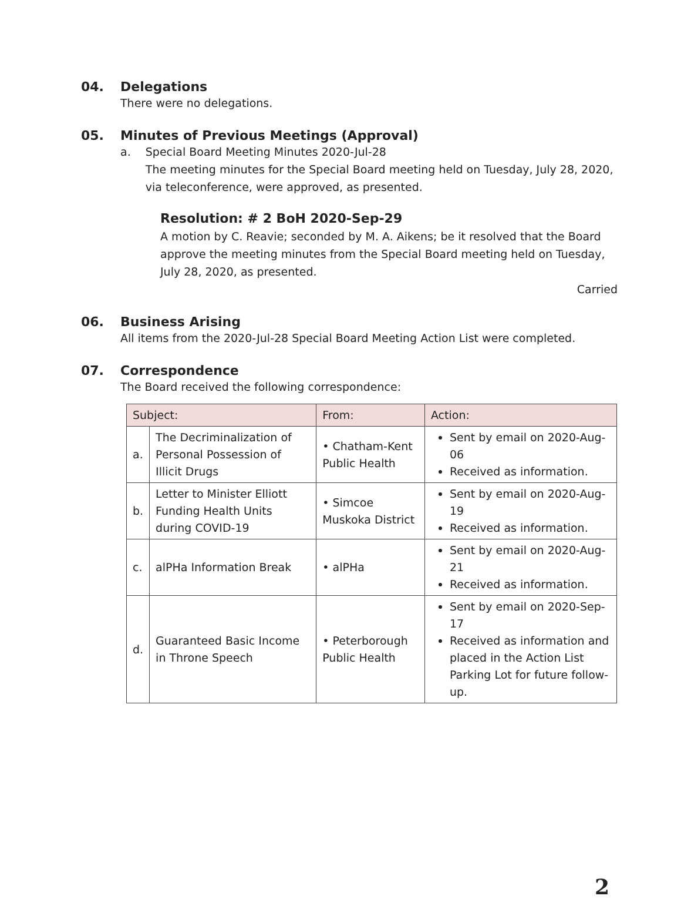04. Delegations
There were no delegations.
05. Minutes of Previous Meetings (Approval)
a. Special Board Meeting Minutes 2020-Jul-28
The meeting minutes for the Special Board meeting held on Tuesday, July 28, 2020, via teleconference, were approved, as presented.
Resolution: # 2 BoH 2020-Sep-29
A motion by C. Reavie; seconded by M. A. Aikens; be it resolved that the Board approve the meeting minutes from the Special Board meeting held on Tuesday, July 28, 2020, as presented.
Carried
06. Business Arising
All items from the 2020-Jul-28 Special Board Meeting Action List were completed.
07. Correspondence
The Board received the following correspondence:
| Subject: | | From: | Action: |
| --- | --- | --- | --- |
| a. | The Decriminalization of Personal Possession of Illicit Drugs | • Chatham-Kent Public Health | Sent by email on 2020-Aug-06 Received as information. |
| b. | Letter to Minister Elliott Funding Health Units during COVID-19 | • Simcoe Muskoka District | Sent by email on 2020-Aug-19 Received as information. |
| c. | alPHa Information Break | • alPHa | Sent by email on 2020-Aug-21 Received as information. |
| d. | Guaranteed Basic Income in Throne Speech | • Peterborough Public Health | Sent by email on 2020-Sep-17 Received as information and placed in the Action List Parking Lot for future follow-up. |
2